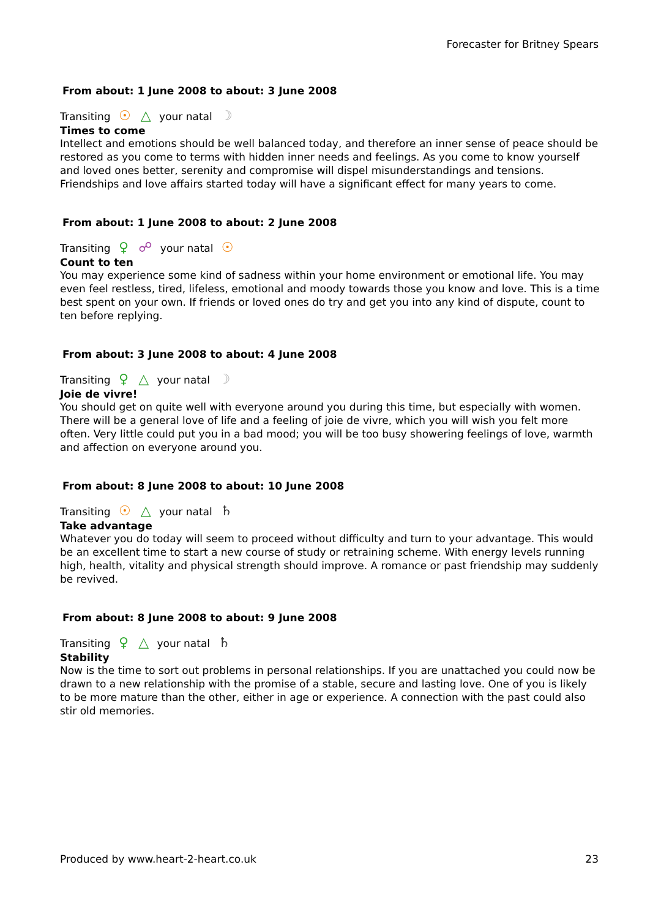Forecaster for Britney Spears
From about: 1 June 2008 to about: 3 June 2008
Transiting ☉ △ your natal ☽
Times to come
Intellect and emotions should be well balanced today, and therefore an inner sense of peace should be restored as you come to terms with hidden inner needs and feelings. As you come to know yourself and loved ones better, serenity and compromise will dispel misunderstandings and tensions. Friendships and love affairs started today will have a significant effect for many years to come.
From about: 1 June 2008 to about: 2 June 2008
Transiting ♀ ☍ your natal ☉
Count to ten
You may experience some kind of sadness within your home environment or emotional life. You may even feel restless, tired, lifeless, emotional and moody towards those you know and love. This is a time best spent on your own. If friends or loved ones do try and get you into any kind of dispute, count to ten before replying.
From about: 3 June 2008 to about: 4 June 2008
Transiting ♀ △ your natal ☽
Joie de vivre!
You should get on quite well with everyone around you during this time, but especially with women. There will be a general love of life and a feeling of joie de vivre, which you will wish you felt more often. Very little could put you in a bad mood; you will be too busy showering feelings of love, warmth and affection on everyone around you.
From about: 8 June 2008 to about: 10 June 2008
Transiting ☉ △ your natal ♄
Take advantage
Whatever you do today will seem to proceed without difficulty and turn to your advantage. This would be an excellent time to start a new course of study or retraining scheme. With energy levels running high, health, vitality and physical strength should improve. A romance or past friendship may suddenly be revived.
From about: 8 June 2008 to about: 9 June 2008
Transiting ♀ △ your natal ♄
Stability
Now is the time to sort out problems in personal relationships. If you are unattached you could now be drawn to a new relationship with the promise of a stable, secure and lasting love. One of you is likely to be more mature than the other, either in age or experience. A connection with the past could also stir old memories.
Produced by www.heart-2-heart.co.uk 23